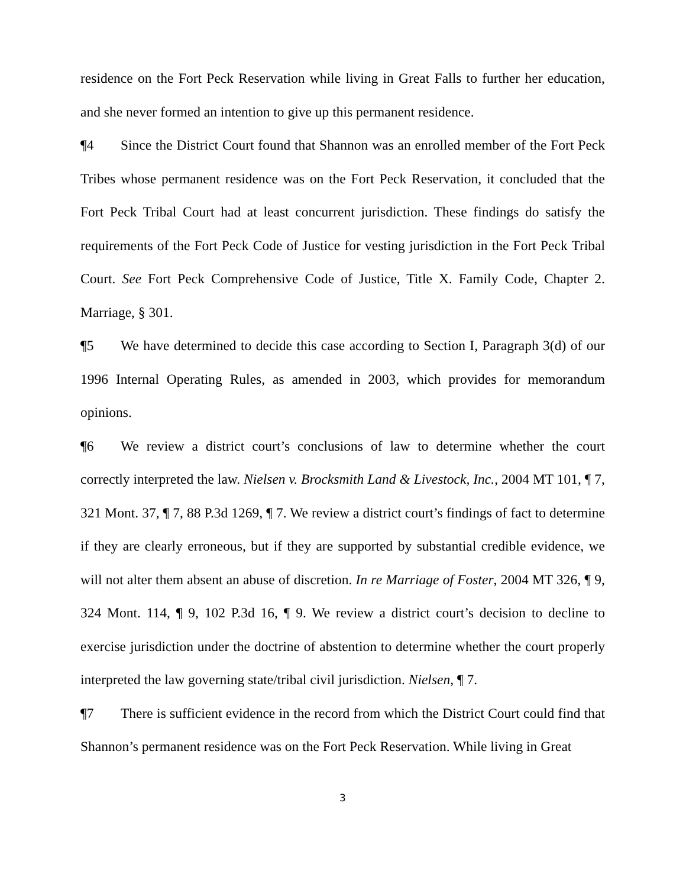residence on the Fort Peck Reservation while living in Great Falls to further her education, and she never formed an intention to give up this permanent residence.
¶4 Since the District Court found that Shannon was an enrolled member of the Fort Peck Tribes whose permanent residence was on the Fort Peck Reservation, it concluded that the Fort Peck Tribal Court had at least concurrent jurisdiction. These findings do satisfy the requirements of the Fort Peck Code of Justice for vesting jurisdiction in the Fort Peck Tribal Court. See Fort Peck Comprehensive Code of Justice, Title X. Family Code, Chapter 2. Marriage, § 301.
¶5 We have determined to decide this case according to Section I, Paragraph 3(d) of our 1996 Internal Operating Rules, as amended in 2003, which provides for memorandum opinions.
¶6 We review a district court’s conclusions of law to determine whether the court correctly interpreted the law. Nielsen v. Brocksmith Land & Livestock, Inc., 2004 MT 101, ¶ 7, 321 Mont. 37, ¶ 7, 88 P.3d 1269, ¶ 7. We review a district court’s findings of fact to determine if they are clearly erroneous, but if they are supported by substantial credible evidence, we will not alter them absent an abuse of discretion. In re Marriage of Foster, 2004 MT 326, ¶ 9, 324 Mont. 114, ¶ 9, 102 P.3d 16, ¶ 9. We review a district court’s decision to decline to exercise jurisdiction under the doctrine of abstention to determine whether the court properly interpreted the law governing state/tribal civil jurisdiction. Nielsen, ¶ 7.
¶7 There is sufficient evidence in the record from which the District Court could find that Shannon’s permanent residence was on the Fort Peck Reservation. While living in Great
3